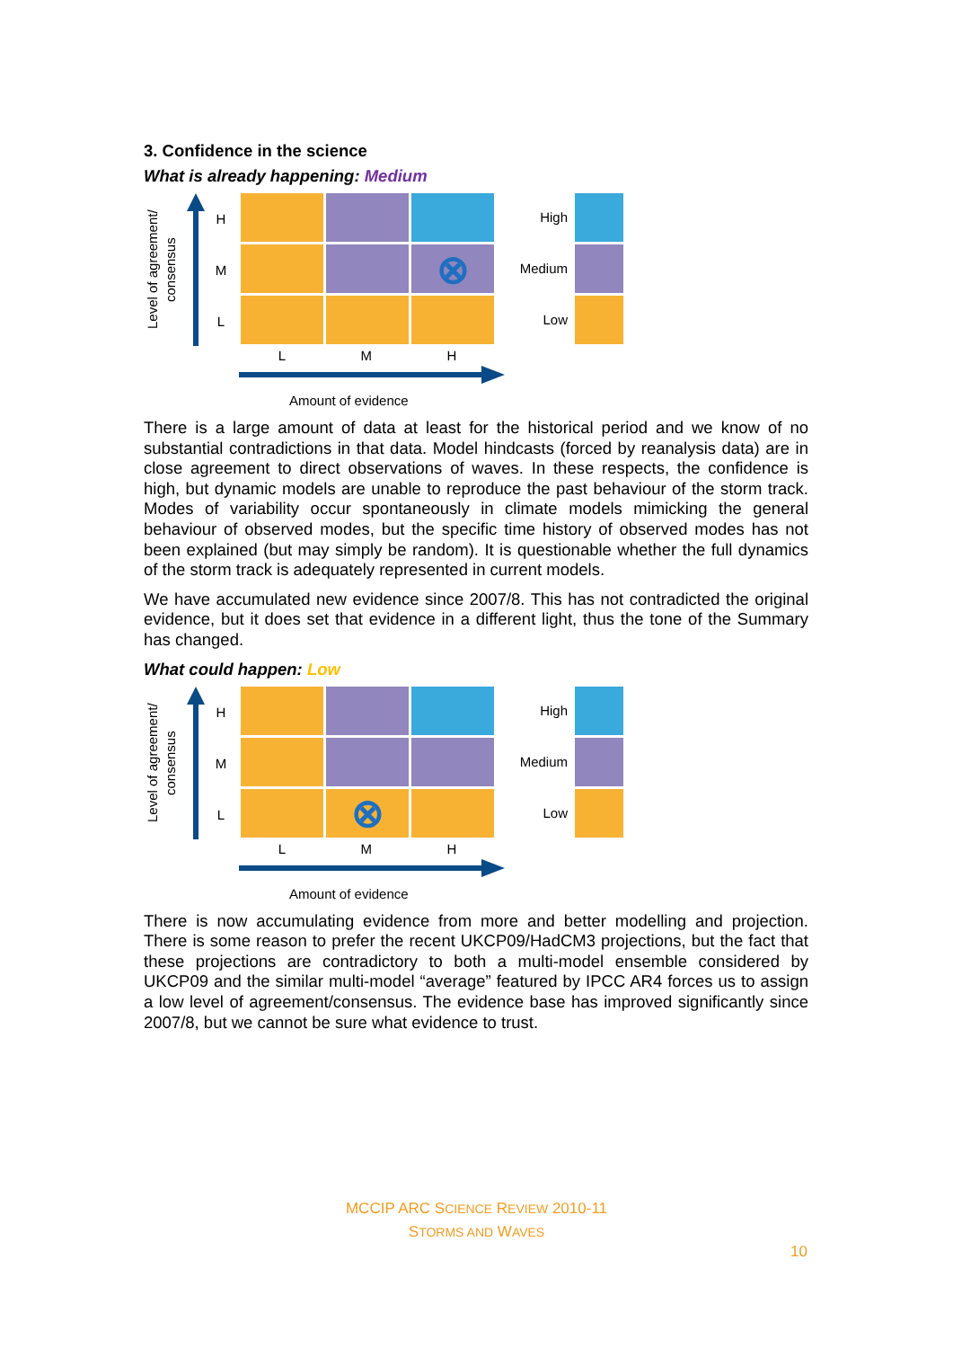3. Confidence in the science
What is already happening: Medium
Level of agreement/ consensus
H
M
L
⊗
High
Medium
Low
L M H
Amount of evidence
There is a large amount of data at least for the historical period and we know of no substantial contradictions in that data. Model hindcasts (forced by reanalysis data) are in close agreement to direct observations of waves. In these respects, the confidence is high, but dynamic models are unable to reproduce the past behaviour of the storm track. Modes of variability occur spontaneously in climate models mimicking the general behaviour of observed modes, but the specific time history of observed modes has not been explained (but may simply be random). It is questionable whether the full dynamics of the storm track is adequately represented in current models.
We have accumulated new evidence since 2007/8. This has not contradicted the original evidence, but it does set that evidence in a different light, thus the tone of the Summary has changed.
What could happen: Low
Level of agreement/ consensus
H
M
L
⊗
High
Medium
Low
L M H
Amount of evidence
There is now accumulating evidence from more and better modelling and projection. There is some reason to prefer the recent UKCP09/HadCM3 projections, but the fact that these projections are contradictory to both a multi-model ensemble considered by UKCP09 and the similar multi-model “average” featured by IPCC AR4 forces us to assign a low level of agreement/consensus. The evidence base has improved significantly since 2007/8, but we cannot be sure what evidence to trust.
MCCIP ARC SCIENCE REVIEW 2010-11
STORMS AND WAVES
10